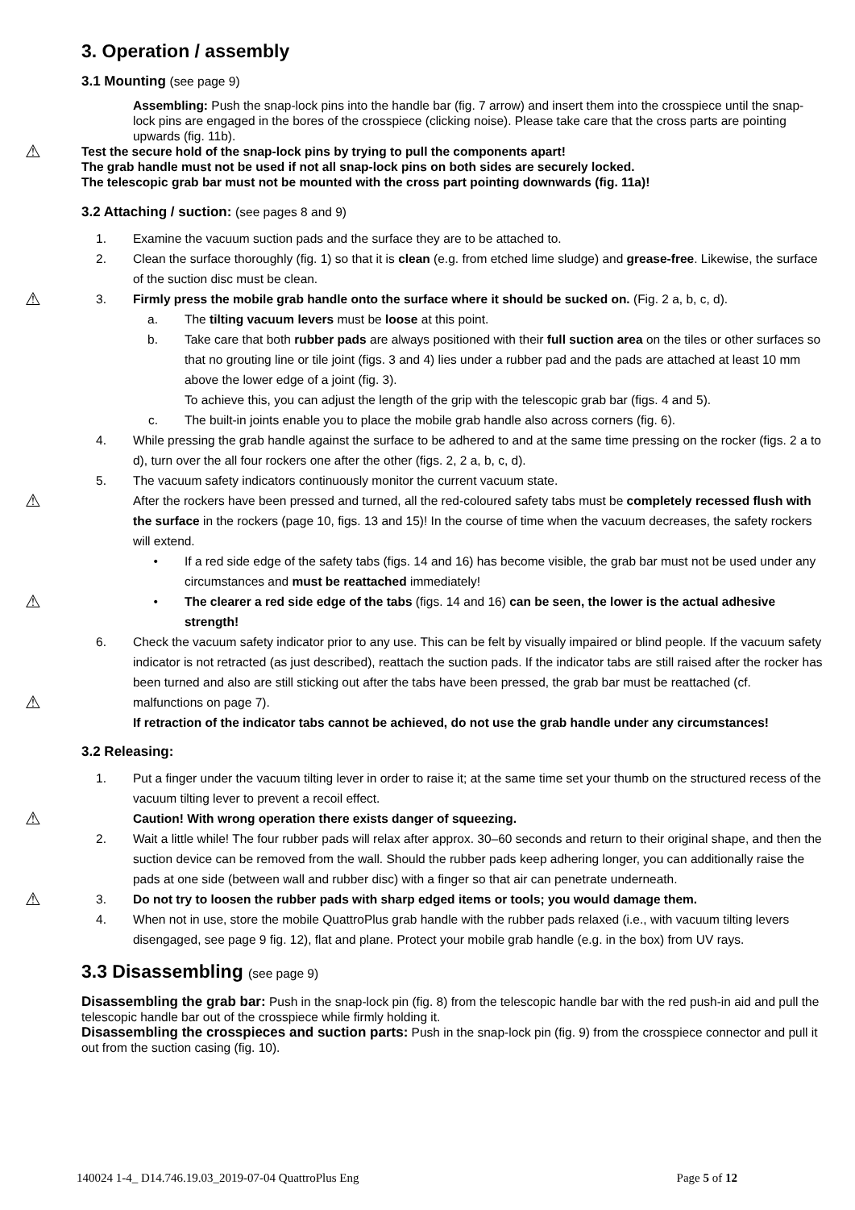3. Operation / assembly
3.1 Mounting (see page 9)
Assembling: Push the snap-lock pins into the handle bar (fig. 7 arrow) and insert them into the crosspiece until the snap-lock pins are engaged in the bores of the crosspiece (clicking noise). Please take care that the cross parts are pointing upwards (fig. 11b).
⚠ Test the secure hold of the snap-lock pins by trying to pull the components apart!
The grab handle must not be used if not all snap-lock pins on both sides are securely locked.
The telescopic grab bar must not be mounted with the cross part pointing downwards (fig. 11a)!
3.2 Attaching / suction: (see pages 8 and 9)
1. Examine the vacuum suction pads and the surface they are to be attached to.
2. Clean the surface thoroughly (fig. 1) so that it is clean (e.g. from etched lime sludge) and grease-free. Likewise, the surface of the suction disc must be clean.
⚠ 3. Firmly press the mobile grab handle onto the surface where it should be sucked on. (Fig. 2 a, b, c, d).
a. The tilting vacuum levers must be loose at this point.
b. Take care that both rubber pads are always positioned with their full suction area on the tiles or other surfaces so that no grouting line or tile joint (figs. 3 and 4) lies under a rubber pad and the pads are attached at least 10 mm above the lower edge of a joint (fig. 3).
To achieve this, you can adjust the length of the grip with the telescopic grab bar (figs. 4 and 5).
c. The built-in joints enable you to place the mobile grab handle also across corners (fig. 6).
4. While pressing the grab handle against the surface to be adhered to and at the same time pressing on the rocker (figs. 2 a to d), turn over the all four rockers one after the other (figs. 2, 2 a, b, c, d).
⚠
5. The vacuum safety indicators continuously monitor the current vacuum state.
After the rockers have been pressed and turned, all the red-coloured safety tabs must be completely recessed flush with the surface in the rockers (page 10, figs. 13 and 15)! In the course of time when the vacuum decreases, the safety rockers will extend.
• If a red side edge of the safety tabs (figs. 14 and 16) has become visible, the grab bar must not be used under any circumstances and must be reattached immediately!
⚠ • The clearer a red side edge of the tabs (figs. 14 and 16) can be seen, the lower is the actual adhesive strength!
⚠
6. Check the vacuum safety indicator prior to any use. This can be felt by visually impaired or blind people. If the vacuum safety indicator is not retracted (as just described), reattach the suction pads. If the indicator tabs are still raised after the rocker has been turned and also are still sticking out after the tabs have been pressed, the grab bar must be reattached (cf. malfunctions on page 7).
If retraction of the indicator tabs cannot be achieved, do not use the grab handle under any circumstances!
3.2 Releasing:
⚠
1. Put a finger under the vacuum tilting lever in order to raise it; at the same time set your thumb on the structured recess of the vacuum tilting lever to prevent a recoil effect.
Caution! With wrong operation there exists danger of squeezing.
2. Wait a little while! The four rubber pads will relax after approx. 30–60 seconds and return to their original shape, and then the suction device can be removed from the wall. Should the rubber pads keep adhering longer, you can additionally raise the pads at one side (between wall and rubber disc) with a finger so that air can penetrate underneath.
⚠ 3. Do not try to loosen the rubber pads with sharp edged items or tools; you would damage them.
4. When not in use, store the mobile QuattroPlus grab handle with the rubber pads relaxed (i.e., with vacuum tilting levers disengaged, see page 9 fig. 12), flat and plane. Protect your mobile grab handle (e.g. in the box) from UV rays.
3.3 Disassembling (see page 9)
Disassembling the grab bar: Push in the snap-lock pin (fig. 8) from the telescopic handle bar with the red push-in aid and pull the telescopic handle bar out of the crosspiece while firmly holding it.
Disassembling the crosspieces and suction parts: Push in the snap-lock pin (fig. 9) from the crosspiece connector and pull it out from the suction casing (fig. 10).
140024 1-4_ D14.746.19.03_2019-07-04 QuattroPlus Eng Page 5 of 12